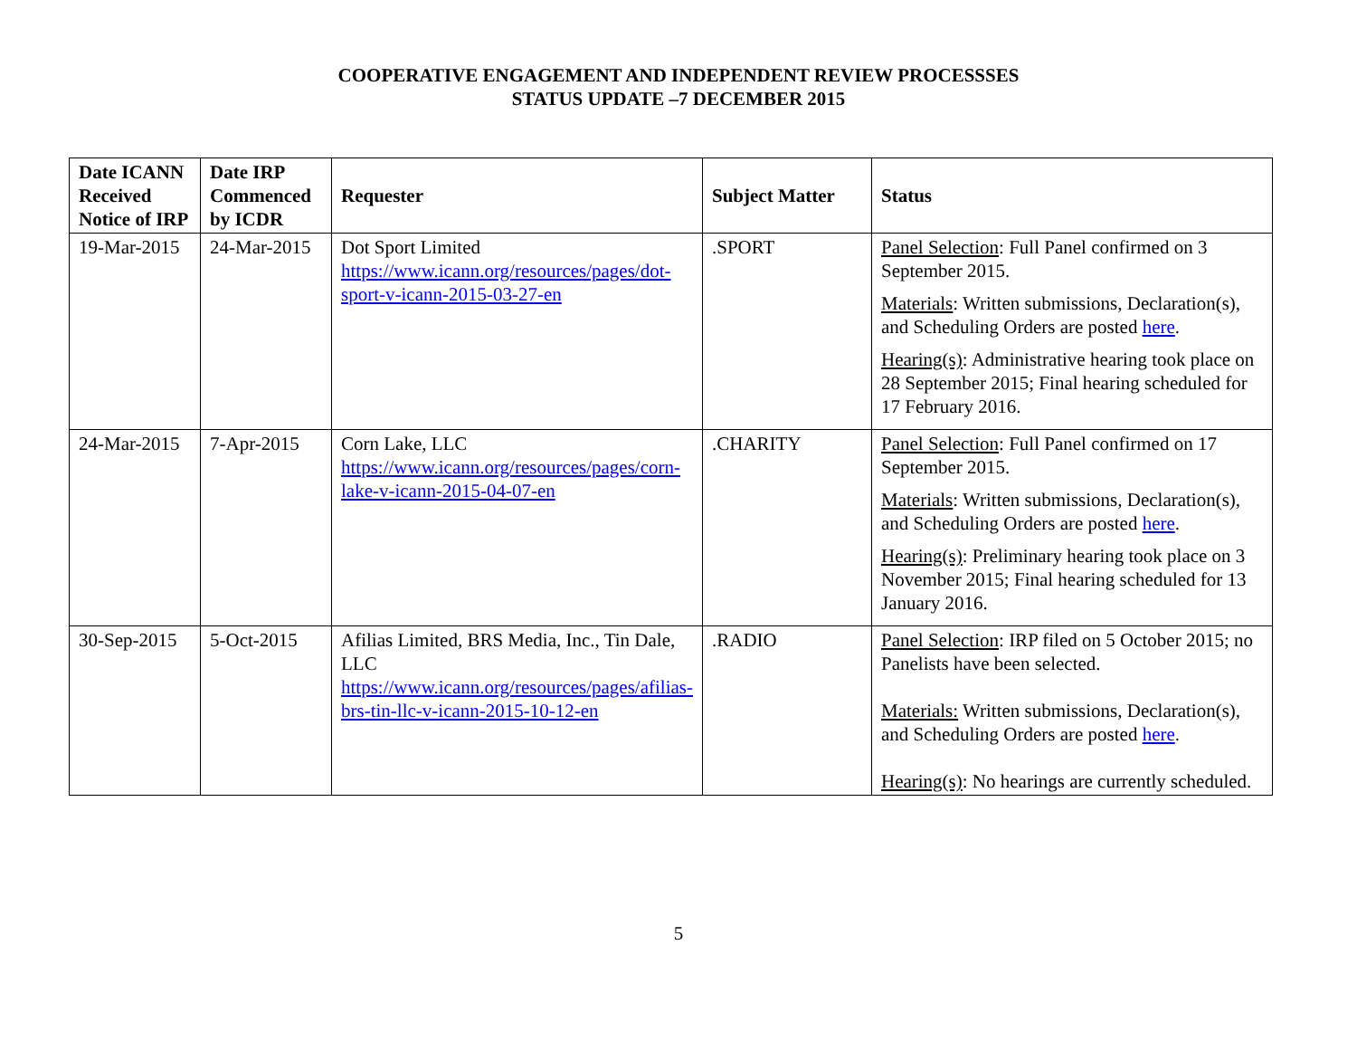COOPERATIVE ENGAGEMENT AND INDEPENDENT REVIEW PROCESSSES
STATUS UPDATE –7 DECEMBER 2015
| Date ICANN Received Notice of IRP | Date IRP Commenced by ICDR | Requester | Subject Matter | Status |
| --- | --- | --- | --- | --- |
| 19-Mar-2015 | 24-Mar-2015 | Dot Sport Limited https://www.icann.org/resources/pages/dot-sport-v-icann-2015-03-27-en | .SPORT | Panel Selection : Full Panel confirmed on 3 September 2015. Materials : Written submissions, Declaration(s), and Scheduling Orders are posted here . Hearing(s) : Administrative hearing took place on 28 September 2015; Final hearing scheduled for 17 February 2016. |
| 24-Mar-2015 | 7-Apr-2015 | Corn Lake, LLC https://www.icann.org/resources/pages/corn-lake-v-icann-2015-04-07-en | .CHARITY | Panel Selection : Full Panel confirmed on 17 September 2015. Materials : Written submissions, Declaration(s), and Scheduling Orders are posted here . Hearing(s) : Preliminary hearing took place on 3 November 2015; Final hearing scheduled for 13 January 2016. |
| 30-Sep-2015 | 5-Oct-2015 | Afilias Limited, BRS Media, Inc., Tin Dale, LLC https://www.icann.org/resources/pages/afilias-brs-tin-llc-v-icann-2015-10-12-en | .RADIO | Panel Selection : IRP filed on 5 October 2015; no Panelists have been selected. Materials: Written submissions, Declaration(s), and Scheduling Orders are posted here . Hearing(s) : No hearings are currently scheduled. |
5